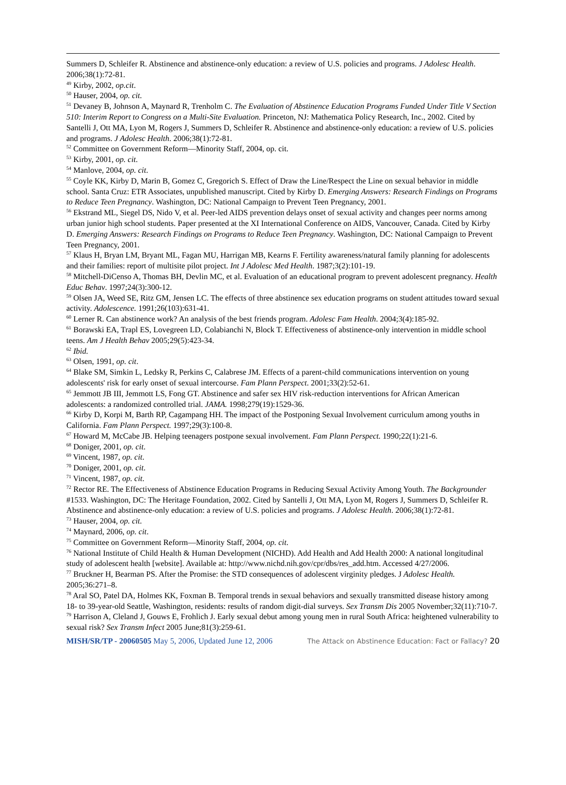Summers D, Schleifer R. Abstinence and abstinence-only education: a review of U.S. policies and programs. J Adolesc Health. 2006;38(1):72-81.
<sup>49</sup> Kirby, 2002, op.cit.
<sup>50</sup> Hauser, 2004, op. cit.
<sup>51</sup> Devaney B, Johnson A, Maynard R, Trenholm C. The Evaluation of Abstinence Education Programs Funded Under Title V Section 510: Interim Report to Congress on a Multi-Site Evaluation. Princeton, NJ: Mathematica Policy Research, Inc., 2002. Cited by Santelli J, Ott MA, Lyon M, Rogers J, Summers D, Schleifer R. Abstinence and abstinence-only education: a review of U.S. policies and programs. J Adolesc Health. 2006;38(1):72-81.
<sup>52</sup> Committee on Government Reform—Minority Staff, 2004, op. cit.
<sup>53</sup> Kirby, 2001, op. cit.
<sup>54</sup> Manlove, 2004, op. cit.
<sup>55</sup> Coyle KK, Kirby D, Marin B, Gomez C, Gregorich S. Effect of Draw the Line/Respect the Line on sexual behavior in middle school. Santa Cruz: ETR Associates, unpublished manuscript. Cited by Kirby D. Emerging Answers: Research Findings on Programs to Reduce Teen Pregnancy. Washington, DC: National Campaign to Prevent Teen Pregnancy, 2001.
<sup>56</sup> Ekstrand ML, Siegel DS, Nido V, et al. Peer-led AIDS prevention delays onset of sexual activity and changes peer norms among urban junior high school students. Paper presented at the XI International Conference on AIDS, Vancouver, Canada. Cited by Kirby D. Emerging Answers: Research Findings on Programs to Reduce Teen Pregnancy. Washington, DC: National Campaign to Prevent Teen Pregnancy, 2001.
<sup>57</sup> Klaus H, Bryan LM, Bryant ML, Fagan MU, Harrigan MB, Kearns F. Fertility awareness/natural family planning for adolescents and their families: report of multisite pilot project. Int J Adolesc Med Health. 1987;3(2):101-19.
<sup>58</sup> Mitchell-DiCenso A, Thomas BH, Devlin MC, et al. Evaluation of an educational program to prevent adolescent pregnancy. Health Educ Behav. 1997;24(3):300-12.
<sup>59</sup> Olsen JA, Weed SE, Ritz GM, Jensen LC. The effects of three abstinence sex education programs on student attitudes toward sexual activity. Adolescence. 1991;26(103):631-41.
<sup>60</sup> Lerner R. Can abstinence work? An analysis of the best friends program. Adolesc Fam Health. 2004;3(4):185-92.
<sup>61</sup> Borawski EA, Trapl ES, Lovegreen LD, Colabianchi N, Block T. Effectiveness of abstinence-only intervention in middle school teens. Am J Health Behav 2005;29(5):423-34.
<sup>62</sup> Ibid.
<sup>63</sup> Olsen, 1991, op. cit.
<sup>64</sup> Blake SM, Simkin L, Ledsky R, Perkins C, Calabrese JM. Effects of a parent-child communications intervention on young adolescents' risk for early onset of sexual intercourse. Fam Plann Perspect. 2001;33(2):52-61.
<sup>65</sup> Jemmott JB III, Jemmott LS, Fong GT. Abstinence and safer sex HIV risk-reduction interventions for African American adolescents: a randomized controlled trial. JAMA. 1998;279(19):1529-36.
<sup>66</sup> Kirby D, Korpi M, Barth RP, Cagampang HH. The impact of the Postponing Sexual Involvement curriculum among youths in California. Fam Plann Perspect. 1997;29(3):100-8.
<sup>67</sup> Howard M, McCabe JB. Helping teenagers postpone sexual involvement. Fam Plann Perspect. 1990;22(1):21-6.
<sup>68</sup> Doniger, 2001, op. cit.
<sup>69</sup> Vincent, 1987, op. cit.
<sup>70</sup> Doniger, 2001, op. cit.
<sup>71</sup> Vincent, 1987, op. cit.
<sup>72</sup> Rector RE. The Effectiveness of Abstinence Education Programs in Reducing Sexual Activity Among Youth. The Backgrounder #1533. Washington, DC: The Heritage Foundation, 2002. Cited by Santelli J, Ott MA, Lyon M, Rogers J, Summers D, Schleifer R. Abstinence and abstinence-only education: a review of U.S. policies and programs. J Adolesc Health. 2006;38(1):72-81.
<sup>73</sup> Hauser, 2004, op. cit.
<sup>74</sup> Maynard, 2006, op. cit.
<sup>75</sup> Committee on Government Reform—Minority Staff, 2004, op. cit.
<sup>76</sup> National Institute of Child Health & Human Development (NICHD). Add Health and Add Health 2000: A national longitudinal study of adolescent health [website]. Available at: http://www.nichd.nih.gov/cpr/dbs/res_add.htm. Accessed 4/27/2006.
<sup>77</sup> Bruckner H, Bearman PS. After the Promise: the STD consequences of adolescent virginity pledges. J Adolesc Health. 2005;36:271–8.
<sup>78</sup> Aral SO, Patel DA, Holmes KK, Foxman B. Temporal trends in sexual behaviors and sexually transmitted disease history among 18- to 39-year-old Seattle, Washington, residents: results of random digit-dial surveys. Sex Transm Dis 2005 November;32(11):710-7.
<sup>79</sup> Harrison A, Cleland J, Gouws E, Frohlich J. Early sexual debut among young men in rural South Africa: heightened vulnerability to sexual risk? Sex Transm Infect 2005 June;81(3):259-61.
MISH/SR/TP - 20060505 May 5, 2006, Updated June 12, 2006 The Attack on Abstinence Education: Fact or Fallacy? 20